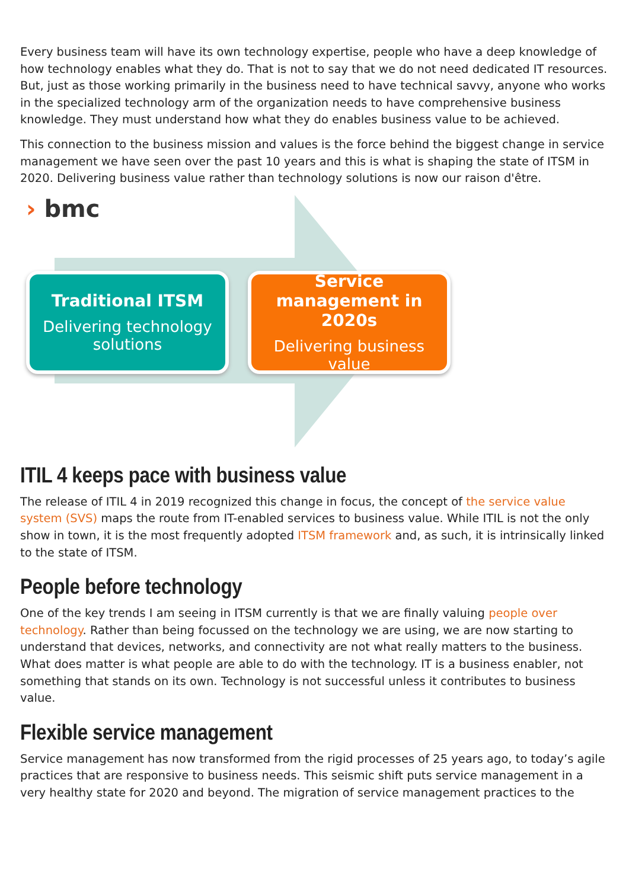Every business team will have its own technology expertise, people who have a deep knowledge of how technology enables what they do. That is not to say that we do not need dedicated IT resources. But, just as those working primarily in the business need to have technical savvy, anyone who works in the specialized technology arm of the organization needs to have comprehensive business knowledge. They must understand how what they do enables business value to be achieved.
This connection to the business mission and values is the force behind the biggest change in service management we have seen over the past 10 years and this is what is shaping the state of ITSM in 2020. Delivering business value rather than technology solutions is now our raison d'être.
› bmc
Traditional ITSM
Delivering technology solutions
Service management in 2020s
Delivering business value
ITIL 4 keeps pace with business value
The release of ITIL 4 in 2019 recognized this change in focus, the concept of the service value system (SVS) maps the route from IT-enabled services to business value. While ITIL is not the only show in town, it is the most frequently adopted ITSM framework and, as such, it is intrinsically linked to the state of ITSM.
People before technology
One of the key trends I am seeing in ITSM currently is that we are finally valuing people over technology. Rather than being focussed on the technology we are using, we are now starting to understand that devices, networks, and connectivity are not what really matters to the business. What does matter is what people are able to do with the technology. IT is a business enabler, not something that stands on its own. Technology is not successful unless it contributes to business value.
Flexible service management
Service management has now transformed from the rigid processes of 25 years ago, to today’s agile practices that are responsive to business needs. This seismic shift puts service management in a very healthy state for 2020 and beyond. The migration of service management practices to the